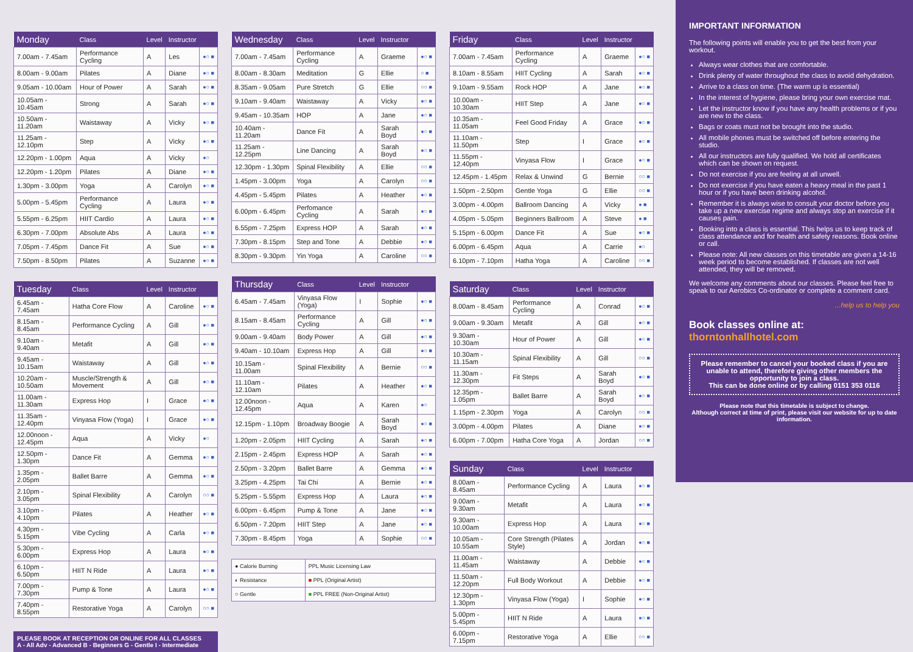| Monday | Class | Level | Instructor | |
| --- | --- | --- | --- | --- |
| 7.00am - 7.45am | Performance Cycling | A | Les | ●○ ■ |
| 8.00am - 9.00am | Pilates | A | Diane | ●○ ■ |
| 9.05am - 10.00am | Hour of Power | A | Sarah | ●○ ■ |
| 10.05am - 10.45am | Strong | A | Sarah | ●○ ■ |
| 10.50am - 11.20am | Waistaway | A | Vicky | ●○ ■ |
| 11.25am - 12.10pm | Step | A | Vicky | ●○ ■ |
| 12.20pm - 1.00pm | Aqua | A | Vicky | ●○ |
| 12.20pm - 1.20pm | Pilates | A | Diane | ●○ ■ |
| 1.30pm - 3.00pm | Yoga | A | Carolyn | ●○ ■ |
| 5.00pm - 5.45pm | Performance Cycling | A | Laura | ●○ ■ |
| 5.55pm - 6.25pm | HIIT Cardio | A | Laura | ●○ ■ |
| 6.30pm - 7.00pm | Absolute Abs | A | Laura | ●○ ■ |
| 7.05pm - 7.45pm | Dance Fit | A | Sue | ●○ ■ |
| 7.50pm - 8.50pm | Pilates | A | Suzanne | ●○ ■ |
| Tuesday | Class | Level | Instructor | |
| --- | --- | --- | --- | --- |
| 6.45am - 7.45am | Hatha Core Flow | A | Caroline | ●○ ■ |
| 8.15am - 8.45am | Performance Cycling | A | Gill | ●○ ■ |
| 9.10am - 9.40am | Metafit | A | Gill | ●○ ■ |
| 9.45am - 10.15am | Waistaway | A | Gill | ●○ ■ |
| 10.20am - 10.50am | Muscle/Strength & Movement | A | Gill | ●○ ■ |
| 11.00am - 11.30am | Express Hop | I | Grace | ●○ ■ |
| 11.35am - 12.40pm | Vinyasa Flow (Yoga) | I | Grace | ●○ ■ |
| 12.00noon - 12.45pm | Aqua | A | Vicky | ●○ |
| 12.50pm - 1.30pm | Dance Fit | A | Gemma | ●○ ■ |
| 1.35pm - 2.05pm | Ballet Barre | A | Gemma | ●○ ■ |
| 2.10pm - 3.05pm | Spinal Flexibility | A | Carolyn | ○○ ■ |
| 3.10pm - 4.10pm | Pilates | A | Heather | ●○ ■ |
| 4.30pm - 5.15pm | Vibe Cycling | A | Carla | ●○ ■ |
| 5.30pm - 6.00pm | Express Hop | A | Laura | ●○ ■ |
| 6.10pm - 6.50pm | HIIT N Ride | A | Laura | ●○ ■ |
| 7.00pm - 7.30pm | Pump & Tone | A | Laura | ●○ ■ |
| 7.40pm - 8.55pm | Restorative Yoga | A | Carolyn | ○○ ■ |
PLEASE BOOK AT RECEPTION OR ONLINE FOR ALL CLASSES
A - All Adv - Advanced B - Beginners G - Gentle I - Intermediate
| Wednesday | Class | Level | Instructor | |
| --- | --- | --- | --- | --- |
| 7.00am - 7.45am | Performance Cycling | A | Graeme | ●○ ■ |
| 8.00am - 8.30am | Meditation | G | Ellie | ○ ■ |
| 8.35am - 9.05am | Pure Stretch | G | Ellie | ○○ ■ |
| 9.10am - 9.40am | Waistaway | A | Vicky | ●○ ■ |
| 9.45am - 10.35am | HOP | A | Jane | ●○ ■ |
| 10.40am - 11.20am | Dance Fit | A | Sarah Boyd | ●○ ■ |
| 11.25am - 12.25pm | Line Dancing | A | Sarah Boyd | ●○ ■ |
| 12.30pm - 1.30pm | Spinal Flexibility | A | Ellie | ○○ ■ |
| 1.45pm - 3.00pm | Yoga | A | Carolyn | ○○ ■ |
| 4.45pm - 5.45pm | Pilates | A | Heather | ●○ ■ |
| 6.00pm - 6.45pm | Perfomance Cycling | A | Sarah | ●○ ■ |
| 6.55pm - 7.25pm | Express HOP | A | Sarah | ●○ ■ |
| 7.30pm - 8.15pm | Step and Tone | A | Debbie | ●○ ■ |
| 8.30pm - 9.30pm | Yin Yoga | A | Caroline | ○○ ■ |
| Thursday | Class | Level | Instructor | |
| --- | --- | --- | --- | --- |
| 6.45am - 7.45am | Vinyasa Flow (Yoga) | I | Sophie | ●○ ■ |
| 8.15am - 8.45am | Performance Cycling | A | Gill | ●○ ■ |
| 9.00am - 9.40am | Body Power | A | Gill | ●○ ■ |
| 9.40am - 10.10am | Express Hop | A | Gill | ●○ ■ |
| 10.15am - 11.00am | Spinal Flexibility | A | Bernie | ○○ ■ |
| 11.10am - 12.10am | Pilates | A | Heather | ●○ ■ |
| 12.00noon - 12.45pm | Aqua | A | Karen | ●○ |
| 12.15pm - 1.10pm | Broadway Boogie | A | Sarah Boyd | ●○ ■ |
| 1.20pm - 2.05pm | HIIT Cycling | A | Sarah | ●○ ■ |
| 2.15pm - 2.45pm | Express HOP | A | Sarah | ●○ ■ |
| 2.50pm - 3.20pm | Ballet Barre | A | Gemma | ●○ ■ |
| 3.25pm - 4.25pm | Tai Chi | A | Bernie | ●○ ■ |
| 5.25pm - 5.55pm | Express Hop | A | Laura | ●○ ■ |
| 6.00pm - 6.45pm | Pump & Tone | A | Jane | ●○ ■ |
| 6.50pm - 7.20pm | HIIT Step | A | Jane | ●○ ■ |
| 7.30pm - 8.45pm | Yoga | A | Sophie | ○○ ■ |
| ● Calorie Burning | PPL Music Licensing Law |
| ◐ Resistance | ■ PPL (Original Artist) |
| ○ Gentle | ■ PPL FREE (Non-Original Artist) |
| Friday | Class | Level | Instructor | |
| --- | --- | --- | --- | --- |
| 7.00am - 7.45am | Performance Cycling | A | Graeme | ●○ ■ |
| 8.10am - 8.55am | HIIT Cycling | A | Sarah | ●○ ■ |
| 9.10am - 9.55am | Rock HOP | A | Jane | ●○ ■ |
| 10.00am - 10.30am | HIIT Step | A | Jane | ●○ ■ |
| 10.35am - 11.05am | Feel Good Friday | A | Grace | ●○ ■ |
| 11.10am - 11.50pm | Step | I | Grace | ●○ ■ |
| 11.55pm - 12.40pm | Vinyasa Flow | I | Grace | ●○ ■ |
| 12.45pm - 1.45pm | Relax & Unwind | G | Bernie | ○○ ■ |
| 1.50pm - 2.50pm | Gentle Yoga | G | Ellie | ○○ ■ |
| 3.00pm - 4.00pm | Ballroom Dancing | A | Vicky | ● ■ |
| 4.05pm - 5.05pm | Beginners Ballroom | A | Steve | ● ■ |
| 5.15pm - 6.00pm | Dance Fit | A | Sue | ●○ ■ |
| 6.00pm - 6.45pm | Aqua | A | Carrie | ●○ |
| 6.10pm - 7.10pm | Hatha Yoga | A | Caroline | ○○ ■ |
| Saturday | Class | Level | Instructor | |
| --- | --- | --- | --- | --- |
| 8.00am - 8.45am | Performance Cycling | A | Conrad | ●○ ■ |
| 9.00am - 9.30am | Metafit | A | Gill | ●○ ■ |
| 9.30am - 10.30am | Hour of Power | A | Gill | ●○ ■ |
| 10.30am - 11.15am | Spinal Flexibility | A | Gill | ○○ ■ |
| 11.30am - 12.30pm | Fit Steps | A | Sarah Boyd | ●○ ■ |
| 12.35pm - 1.05pm | Ballet Barre | A | Sarah Boyd | ●○ ■ |
| 1.15pm - 2.30pm | Yoga | A | Carolyn | ○○ ■ |
| 3.00pm - 4.00pm | Pilates | A | Diane | ●○ ■ |
| 6.00pm - 7.00pm | Hatha Core Yoga | A | Jordan | ○○ ■ |
| Sunday | Class | Level | Instructor | |
| --- | --- | --- | --- | --- |
| 8.00am - 8.45am | Performance Cycling | A | Laura | ●○ ■ |
| 9.00am - 9.30am | Metafit | A | Laura | ●○ ■ |
| 9.30am - 10.00am | Express Hop | A | Laura | ●○ ■ |
| 10.05am - 10.55am | Core Strength (Pilates Style) | A | Jordan | ●○ ■ |
| 11.00am - 11.45am | Waistaway | A | Debbie | ●○ ■ |
| 11.50am - 12.20pm | Full Body Workout | A | Debbie | ●○ ■ |
| 12.30pm - 1.30pm | Vinyasa Flow (Yoga) | I | Sophie | ●○ ■ |
| 5.00pm - 5.45pm | HIIT N Ride | A | Laura | ●○ ■ |
| 6.00pm - 7.15pm | Restorative Yoga | A | Ellie | ○○ ■ |
IMPORTANT INFORMATION
The following points will enable you to get the best from your workout.
Always wear clothes that are comfortable.
Drink plenty of water throughout the class to avoid dehydration.
Arrive to a class on time. (The warm up is essential)
In the interest of hygiene, please bring your own exercise mat.
Let the instructor know if you have any health problems or if you are new to the class.
Bags or coats must not be brought into the studio.
All mobile phones must be switched off before entering the studio.
All our instructors are fully qualified. We hold all certificates which can be shown on request.
Do not exercise if you are feeling at all unwell.
Do not exercise if you have eaten a heavy meal in the past 1 hour or if you have been drinking alcohol.
Remember it is always wise to consult your doctor before you take up a new exercise regime and always stop an exercise if it causes pain.
Booking into a class is essential. This helps us to keep track of class attendance and for health and safety reasons. Book online or call.
Please note: All new classes on this timetable are given a 14-16 week period to become established. If classes are not well attended, they will be removed.
We welcome any comments about our classes. Please feel free to speak to our Aerobics Co-ordinator or complete a comment card.
...help us to help you
Book classes online at: thorntonhallhotel.com
Please remember to cancel your booked class if you are unable to attend, therefore giving other members the opportunity to join a class.
This can be done online or by calling 0151 353 0116
Please note that this timetable is subject to change.
Although correct at time of print, please visit our website for up to date information.